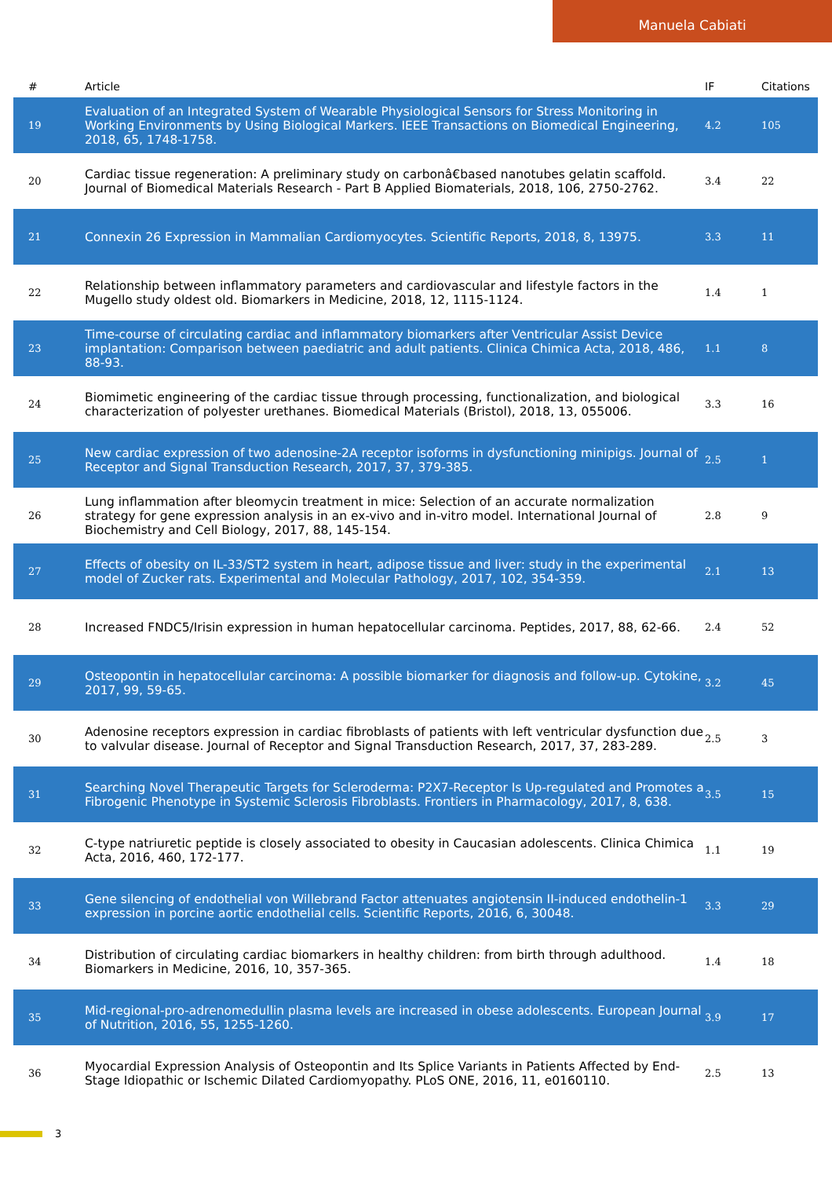Manuela Cabiati
| # | Article | IF | Citations |
| --- | --- | --- | --- |
| 19 | Evaluation of an Integrated System of Wearable Physiological Sensors for Stress Monitoring in Working Environments by Using Biological Markers. IEEE Transactions on Biomedical Engineering, 2018, 65, 1748-1758. | 4.2 | 105 |
| 20 | Cardiac tissue regeneration: A preliminary study on carbonâ€based nanotubes gelatin scaffold. Journal of Biomedical Materials Research - Part B Applied Biomaterials, 2018, 106, 2750-2762. | 3.4 | 22 |
| 21 | Connexin 26 Expression in Mammalian Cardiomyocytes. Scientific Reports, 2018, 8, 13975. | 3.3 | 11 |
| 22 | Relationship between inflammatory parameters and cardiovascular and lifestyle factors in the Mugello study oldest old. Biomarkers in Medicine, 2018, 12, 1115-1124. | 1.4 | 1 |
| 23 | Time-course of circulating cardiac and inflammatory biomarkers after Ventricular Assist Device implantation: Comparison between paediatric and adult patients. Clinica Chimica Acta, 2018, 486, 88-93. | 1.1 | 8 |
| 24 | Biomimetic engineering of the cardiac tissue through processing, functionalization, and biological characterization of polyester urethanes. Biomedical Materials (Bristol), 2018, 13, 055006. | 3.3 | 16 |
| 25 | New cardiac expression of two adenosine-2A receptor isoforms in dysfunctioning minipigs. Journal of Receptor and Signal Transduction Research, 2017, 37, 379-385. | 2.5 | 1 |
| 26 | Lung inflammation after bleomycin treatment in mice: Selection of an accurate normalization strategy for gene expression analysis in an ex-vivo and in-vitro model. International Journal of Biochemistry and Cell Biology, 2017, 88, 145-154. | 2.8 | 9 |
| 27 | Effects of obesity on IL-33/ST2 system in heart, adipose tissue and liver: study in the experimental model of Zucker rats. Experimental and Molecular Pathology, 2017, 102, 354-359. | 2.1 | 13 |
| 28 | Increased FNDC5/Irisin expression in human hepatocellular carcinoma. Peptides, 2017, 88, 62-66. | 2.4 | 52 |
| 29 | Osteopontin in hepatocellular carcinoma: A possible biomarker for diagnosis and follow-up. Cytokine, 2017, 99, 59-65. | 3.2 | 45 |
| 30 | Adenosine receptors expression in cardiac fibroblasts of patients with left ventricular dysfunction due to valvular disease. Journal of Receptor and Signal Transduction Research, 2017, 37, 283-289. | 2.5 | 3 |
| 31 | Searching Novel Therapeutic Targets for Scleroderma: P2X7-Receptor Is Up-regulated and Promotes a Fibrogenic Phenotype in Systemic Sclerosis Fibroblasts. Frontiers in Pharmacology, 2017, 8, 638. | 3.5 | 15 |
| 32 | C-type natriuretic peptide is closely associated to obesity in Caucasian adolescents. Clinica Chimica Acta, 2016, 460, 172-177. | 1.1 | 19 |
| 33 | Gene silencing of endothelial von Willebrand Factor attenuates angiotensin II-induced endothelin-1 expression in porcine aortic endothelial cells. Scientific Reports, 2016, 6, 30048. | 3.3 | 29 |
| 34 | Distribution of circulating cardiac biomarkers in healthy children: from birth through adulthood. Biomarkers in Medicine, 2016, 10, 357-365. | 1.4 | 18 |
| 35 | Mid-regional-pro-adrenomedullin plasma levels are increased in obese adolescents. European Journal of Nutrition, 2016, 55, 1255-1260. | 3.9 | 17 |
| 36 | Myocardial Expression Analysis of Osteopontin and Its Splice Variants in Patients Affected by End-Stage Idiopathic or Ischemic Dilated Cardiomyopathy. PLoS ONE, 2016, 11, e0160110. | 2.5 | 13 |
3